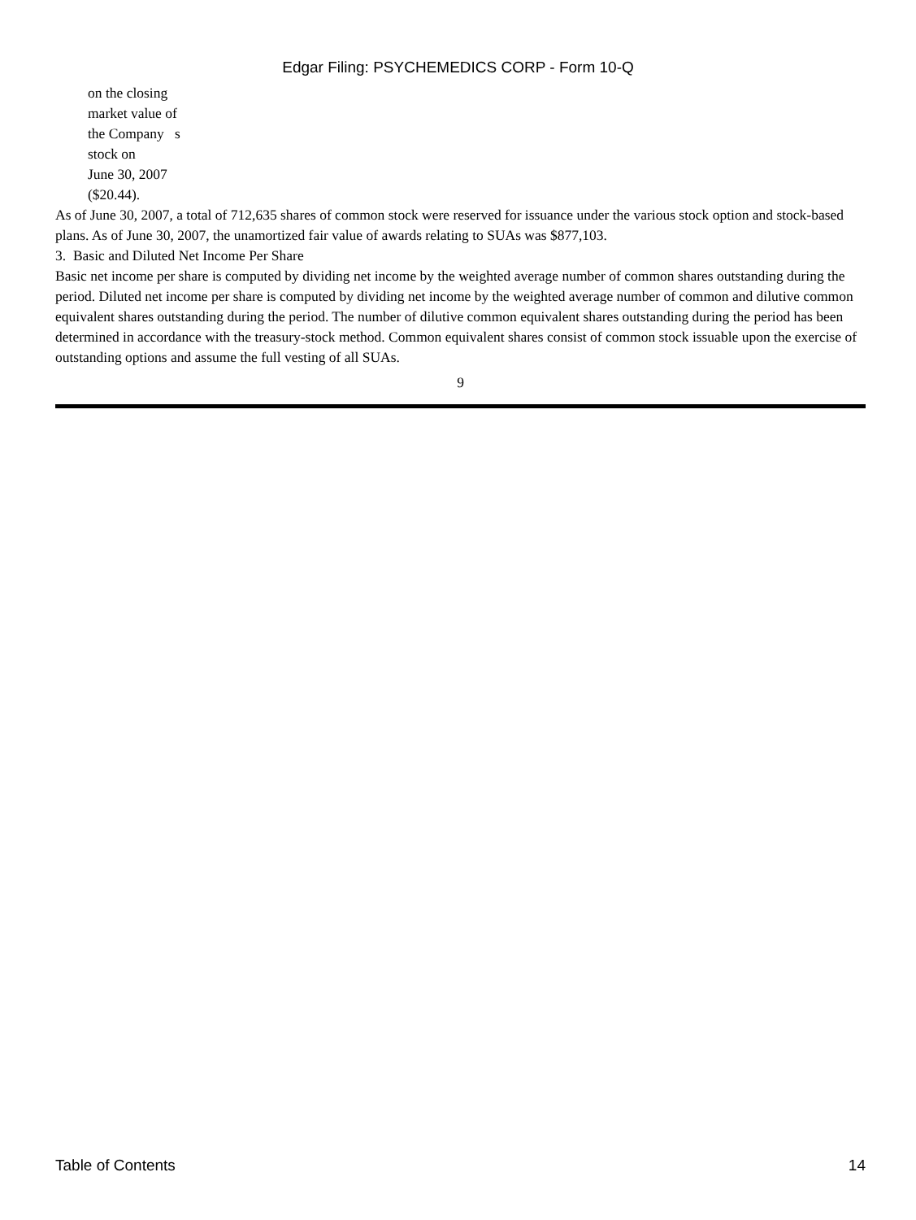Edgar Filing: PSYCHEMEDICS CORP - Form 10-Q
on the closing
market value of
the Company s
stock on
June 30, 2007
($20.44).
As of June 30, 2007, a total of 712,635 shares of common stock were reserved for issuance under the various stock option and stock-based plans. As of June 30, 2007, the unamortized fair value of awards relating to SUAs was $877,103.
3. Basic and Diluted Net Income Per Share
Basic net income per share is computed by dividing net income by the weighted average number of common shares outstanding during the period. Diluted net income per share is computed by dividing net income by the weighted average number of common and dilutive common equivalent shares outstanding during the period. The number of dilutive common equivalent shares outstanding during the period has been determined in accordance with the treasury-stock method. Common equivalent shares consist of common stock issuable upon the exercise of outstanding options and assume the full vesting of all SUAs.
9
Table of Contents 14